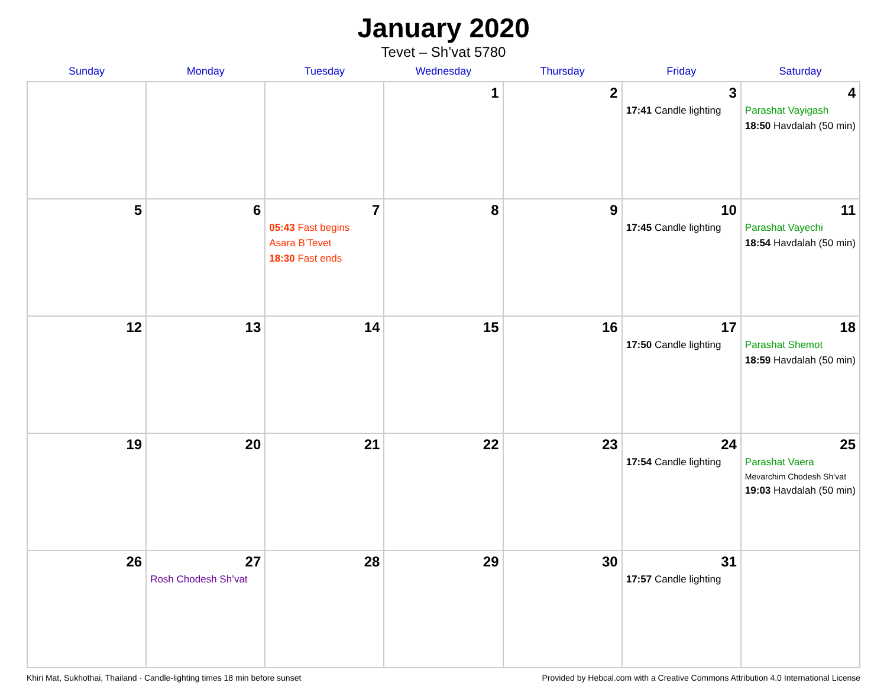January 2020
Tevet – Sh’vat 5780
| Sunday | Monday | Tuesday | Wednesday | Thursday | Friday | Saturday |
| --- | --- | --- | --- | --- | --- | --- |
| | | | 1 | 2 | 3 17:41 Candle lighting | 4 Parashat Vayigash 18:50 Havdalah (50 min) |
| 5 | 6 | 7 05:43 Fast begins Asara B’Tevet 18:30 Fast ends | 8 | 9 | 10 17:45 Candle lighting | 11 Parashat Vayechi 18:54 Havdalah (50 min) |
| 12 | 13 | 14 | 15 | 16 | 17 17:50 Candle lighting | 18 Parashat Shemot 18:59 Havdalah (50 min) |
| 19 | 20 | 21 | 22 | 23 | 24 17:54 Candle lighting | 25 Parashat Vaera Mevarchim Chodesh Sh’vat 19:03 Havdalah (50 min) |
| 26 | 27 Rosh Chodesh Sh’vat | 28 | 29 | 30 | 31 17:57 Candle lighting | |
Khiri Mat, Sukhothai, Thailand · Candle-lighting times 18 min before sunset Provided by Hebcal.com with a Creative Commons Attribution 4.0 International License